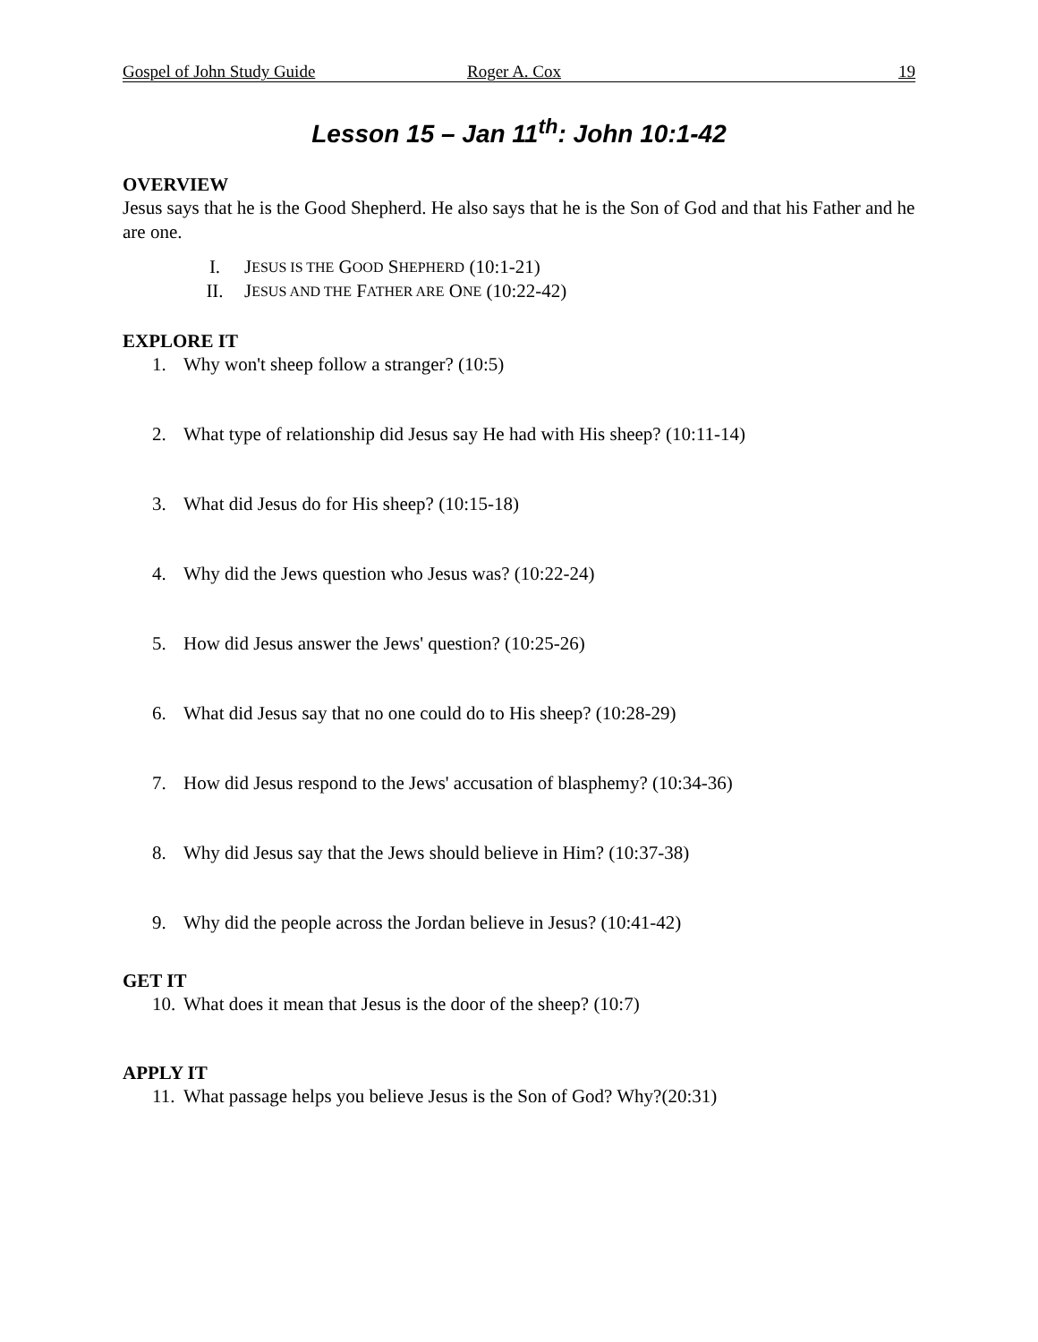Gospel of John Study Guide Roger A. Cox 19
Lesson 15 – Jan 11<sup>th</sup>: John 10:1-42
OVERVIEW
Jesus says that he is the Good Shepherd. He also says that he is the Son of God and that his Father and he are one.
I. J ESUS IS THE G OOD S HEPHERD (10:1-21)
II. J ESUS AND THE F ATHER ARE O NE (10:22-42)
EXPLORE IT
1. Why won't sheep follow a stranger? (10:5)
2. What type of relationship did Jesus say He had with His sheep? (10:11-14)
3. What did Jesus do for His sheep? (10:15-18)
4. Why did the Jews question who Jesus was? (10:22-24)
5. How did Jesus answer the Jews' question? (10:25-26)
6. What did Jesus say that no one could do to His sheep? (10:28-29)
7. How did Jesus respond to the Jews' accusation of blasphemy? (10:34-36)
8. Why did Jesus say that the Jews should believe in Him? (10:37-38)
9. Why did the people across the Jordan believe in Jesus? (10:41-42)
GET IT
10. What does it mean that Jesus is the door of the sheep? (10:7)
APPLY IT
11. What passage helps you believe Jesus is the Son of God? Why?(20:31)